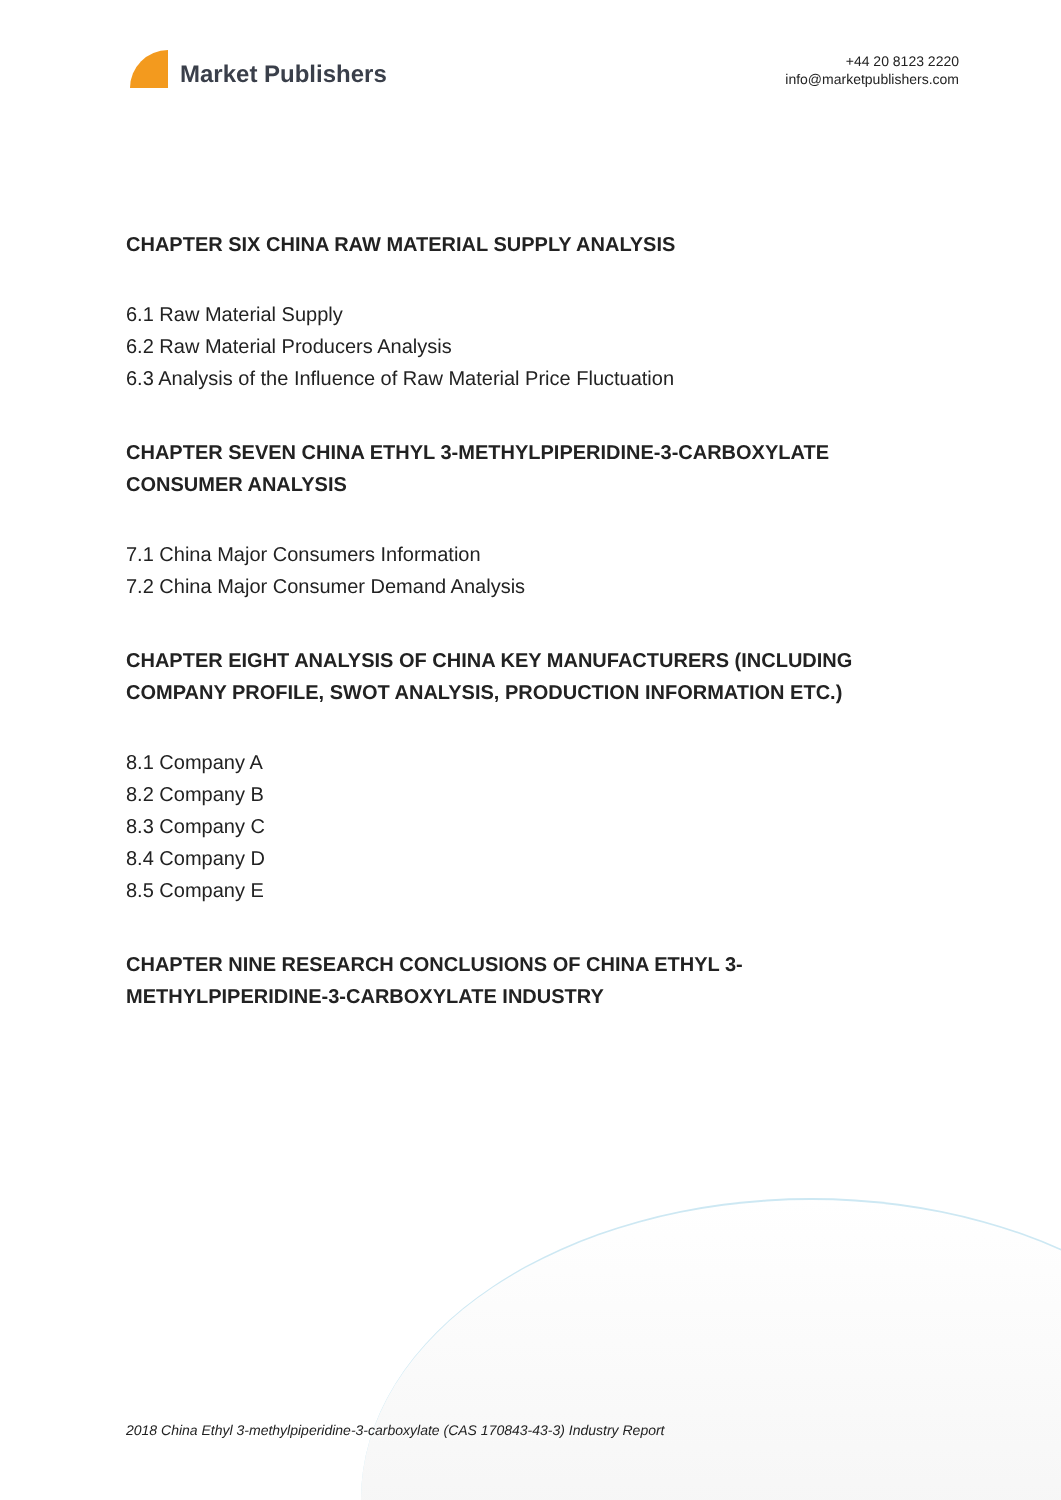Market Publishers
+44 20 8123 2220
info@marketpublishers.com
CHAPTER SIX CHINA RAW MATERIAL SUPPLY ANALYSIS
6.1 Raw Material Supply
6.2 Raw Material Producers Analysis
6.3 Analysis of the Influence of Raw Material Price Fluctuation
CHAPTER SEVEN CHINA ETHYL 3-METHYLPIPERIDINE-3-CARBOXYLATE CONSUMER ANALYSIS
7.1 China Major Consumers Information
7.2 China Major Consumer Demand Analysis
CHAPTER EIGHT ANALYSIS OF CHINA KEY MANUFACTURERS (INCLUDING COMPANY PROFILE, SWOT ANALYSIS, PRODUCTION INFORMATION ETC.)
8.1 Company A
8.2 Company B
8.3 Company C
8.4 Company D
8.5 Company E
CHAPTER NINE RESEARCH CONCLUSIONS OF CHINA ETHYL 3-METHYLPIPERIDINE-3-CARBOXYLATE INDUSTRY
2018 China Ethyl 3-methylpiperidine-3-carboxylate (CAS 170843-43-3) Industry Report